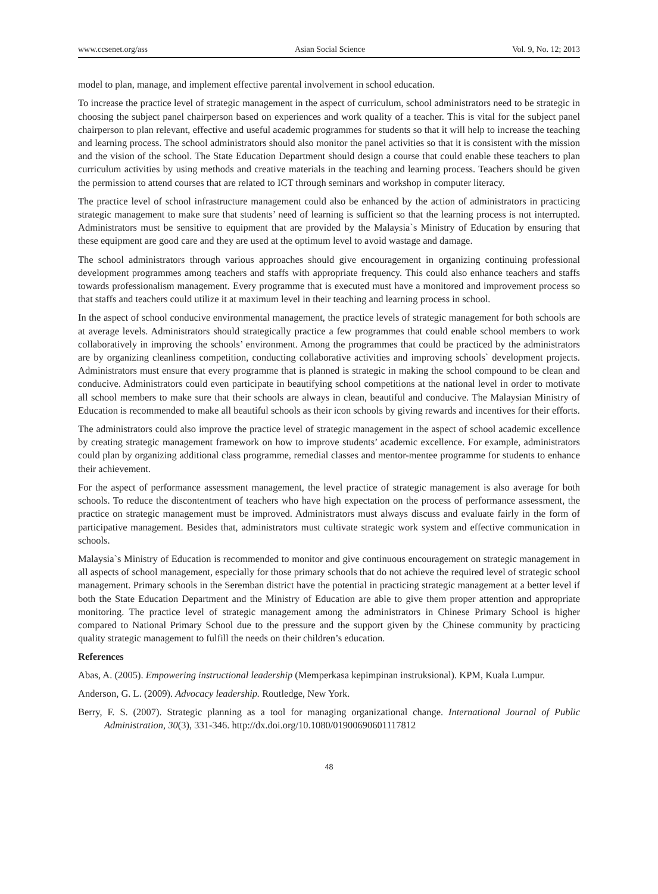www.ccsenet.org/ass Asian Social Science Vol. 9, No. 12; 2013
model to plan, manage, and implement effective parental involvement in school education.
To increase the practice level of strategic management in the aspect of curriculum, school administrators need to be strategic in choosing the subject panel chairperson based on experiences and work quality of a teacher. This is vital for the subject panel chairperson to plan relevant, effective and useful academic programmes for students so that it will help to increase the teaching and learning process. The school administrators should also monitor the panel activities so that it is consistent with the mission and the vision of the school. The State Education Department should design a course that could enable these teachers to plan curriculum activities by using methods and creative materials in the teaching and learning process. Teachers should be given the permission to attend courses that are related to ICT through seminars and workshop in computer literacy.
The practice level of school infrastructure management could also be enhanced by the action of administrators in practicing strategic management to make sure that students’ need of learning is sufficient so that the learning process is not interrupted. Administrators must be sensitive to equipment that are provided by the Malaysia`s Ministry of Education by ensuring that these equipment are good care and they are used at the optimum level to avoid wastage and damage.
The school administrators through various approaches should give encouragement in organizing continuing professional development programmes among teachers and staffs with appropriate frequency. This could also enhance teachers and staffs towards professionalism management. Every programme that is executed must have a monitored and improvement process so that staffs and teachers could utilize it at maximum level in their teaching and learning process in school.
In the aspect of school conducive environmental management, the practice levels of strategic management for both schools are at average levels. Administrators should strategically practice a few programmes that could enable school members to work collaboratively in improving the schools’ environment. Among the programmes that could be practiced by the administrators are by organizing cleanliness competition, conducting collaborative activities and improving schools` development projects. Administrators must ensure that every programme that is planned is strategic in making the school compound to be clean and conducive. Administrators could even participate in beautifying school competitions at the national level in order to motivate all school members to make sure that their schools are always in clean, beautiful and conducive. The Malaysian Ministry of Education is recommended to make all beautiful schools as their icon schools by giving rewards and incentives for their efforts.
The administrators could also improve the practice level of strategic management in the aspect of school academic excellence by creating strategic management framework on how to improve students’ academic excellence. For example, administrators could plan by organizing additional class programme, remedial classes and mentor-mentee programme for students to enhance their achievement.
For the aspect of performance assessment management, the level practice of strategic management is also average for both schools. To reduce the discontentment of teachers who have high expectation on the process of performance assessment, the practice on strategic management must be improved. Administrators must always discuss and evaluate fairly in the form of participative management. Besides that, administrators must cultivate strategic work system and effective communication in schools.
Malaysia`s Ministry of Education is recommended to monitor and give continuous encouragement on strategic management in all aspects of school management, especially for those primary schools that do not achieve the required level of strategic school management. Primary schools in the Seremban district have the potential in practicing strategic management at a better level if both the State Education Department and the Ministry of Education are able to give them proper attention and appropriate monitoring. The practice level of strategic management among the administrators in Chinese Primary School is higher compared to National Primary School due to the pressure and the support given by the Chinese community by practicing quality strategic management to fulfill the needs on their children’s education.
References
Abas, A. (2005). Empowering instructional leadership (Memperkasa kepimpinan instruksional). KPM, Kuala Lumpur.
Anderson, G. L. (2009). Advocacy leadership. Routledge, New York.
Berry, F. S. (2007). Strategic planning as a tool for managing organizational change. International Journal of Public Administration, 30(3), 331-346. http://dx.doi.org/10.1080/01900690601117812
48